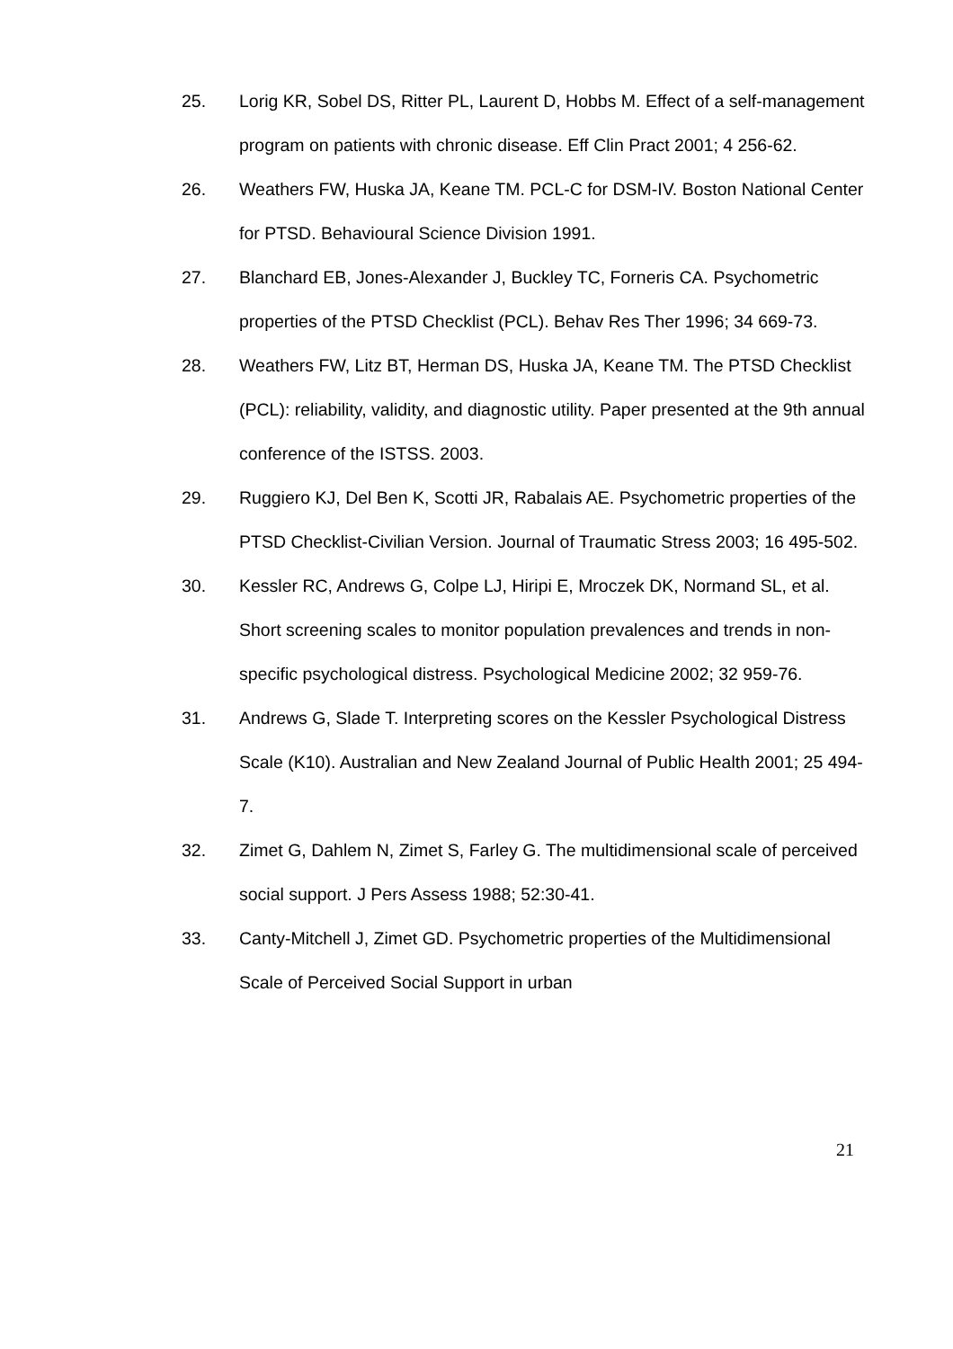25. Lorig KR, Sobel DS, Ritter PL, Laurent D, Hobbs M. Effect of a self-management program on patients with chronic disease. Eff Clin Pract 2001; 4 256-62.
26. Weathers FW, Huska JA, Keane TM. PCL-C for DSM-IV. Boston National Center for PTSD. Behavioural Science Division 1991.
27. Blanchard EB, Jones-Alexander J, Buckley TC, Forneris CA. Psychometric properties of the PTSD Checklist (PCL). Behav Res Ther 1996; 34 669-73.
28. Weathers FW, Litz BT, Herman DS, Huska JA, Keane TM. The PTSD Checklist (PCL): reliability, validity, and diagnostic utility. Paper presented at the 9th annual conference of the ISTSS. 2003.
29. Ruggiero KJ, Del Ben K, Scotti JR, Rabalais AE. Psychometric properties of the PTSD Checklist-Civilian Version. Journal of Traumatic Stress 2003; 16 495-502.
30. Kessler RC, Andrews G, Colpe LJ, Hiripi E, Mroczek DK, Normand SL, et al. Short screening scales to monitor population prevalences and trends in non-specific psychological distress. Psychological Medicine 2002; 32 959-76.
31. Andrews G, Slade T. Interpreting scores on the Kessler Psychological Distress Scale (K10). Australian and New Zealand Journal of Public Health 2001; 25 494-7.
32. Zimet G, Dahlem N, Zimet S, Farley G. The multidimensional scale of perceived social support. J Pers Assess 1988; 52:30-41.
33. Canty-Mitchell J, Zimet GD. Psychometric properties of the Multidimensional Scale of Perceived Social Support in urban
21